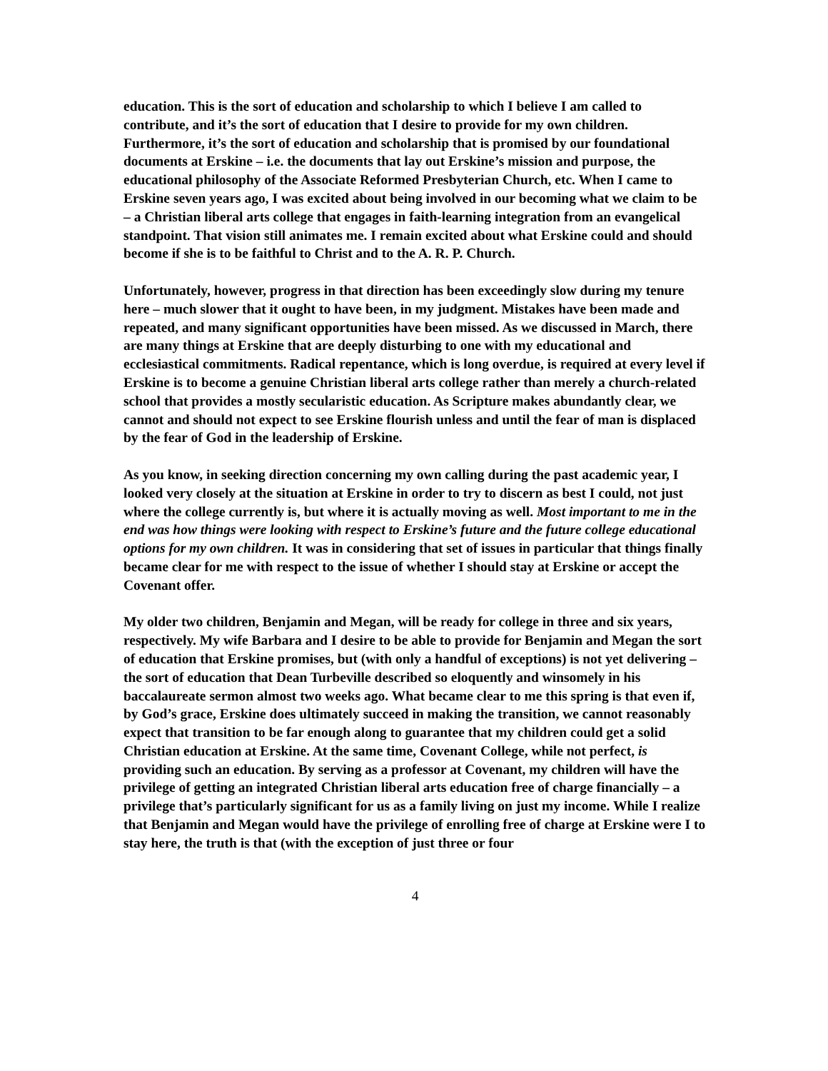education. This is the sort of education and scholarship to which I believe I am called to contribute, and it’s the sort of education that I desire to provide for my own children. Furthermore, it’s the sort of education and scholarship that is promised by our foundational documents at Erskine – i.e. the documents that lay out Erskine’s mission and purpose, the educational philosophy of the Associate Reformed Presbyterian Church, etc. When I came to Erskine seven years ago, I was excited about being involved in our becoming what we claim to be – a Christian liberal arts college that engages in faith-learning integration from an evangelical standpoint. That vision still animates me. I remain excited about what Erskine could and should become if she is to be faithful to Christ and to the A. R. P. Church.
Unfortunately, however, progress in that direction has been exceedingly slow during my tenure here – much slower that it ought to have been, in my judgment. Mistakes have been made and repeated, and many significant opportunities have been missed. As we discussed in March, there are many things at Erskine that are deeply disturbing to one with my educational and ecclesiastical commitments. Radical repentance, which is long overdue, is required at every level if Erskine is to become a genuine Christian liberal arts college rather than merely a church-related school that provides a mostly secularistic education. As Scripture makes abundantly clear, we cannot and should not expect to see Erskine flourish unless and until the fear of man is displaced by the fear of God in the leadership of Erskine.
As you know, in seeking direction concerning my own calling during the past academic year, I looked very closely at the situation at Erskine in order to try to discern as best I could, not just where the college currently is, but where it is actually moving as well. Most important to me in the end was how things were looking with respect to Erskine’s future and the future college educational options for my own children. It was in considering that set of issues in particular that things finally became clear for me with respect to the issue of whether I should stay at Erskine or accept the Covenant offer.
My older two children, Benjamin and Megan, will be ready for college in three and six years, respectively. My wife Barbara and I desire to be able to provide for Benjamin and Megan the sort of education that Erskine promises, but (with only a handful of exceptions) is not yet delivering – the sort of education that Dean Turbeville described so eloquently and winsomely in his baccalaureate sermon almost two weeks ago. What became clear to me this spring is that even if, by God’s grace, Erskine does ultimately succeed in making the transition, we cannot reasonably expect that transition to be far enough along to guarantee that my children could get a solid Christian education at Erskine. At the same time, Covenant College, while not perfect, is providing such an education. By serving as a professor at Covenant, my children will have the privilege of getting an integrated Christian liberal arts education free of charge financially – a privilege that’s particularly significant for us as a family living on just my income. While I realize that Benjamin and Megan would have the privilege of enrolling free of charge at Erskine were I to stay here, the truth is that (with the exception of just three or four
4